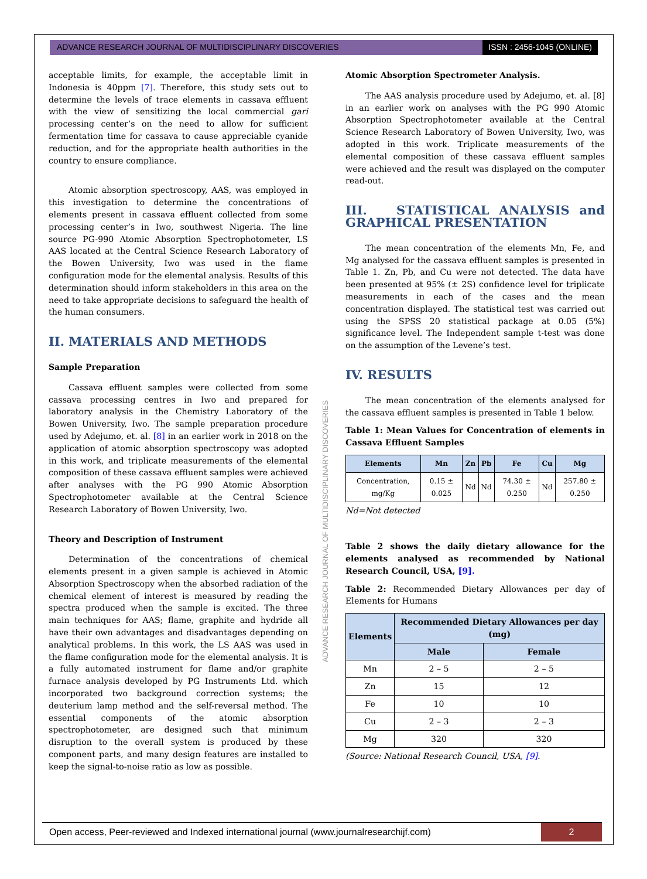ADVANCE RESEARCH JOURNAL OF MULTIDISCIPLINARY DISCOVERIES
ISSN : 2456-1045 (ONLINE)
ADVANCE RESEARCH JOURNAL OF MULTIDISCIPLINARY DISCOVERIES
acceptable limits, for example, the acceptable limit in Indonesia is 40ppm [7]. Therefore, this study sets out to determine the levels of trace elements in cassava effluent with the view of sensitizing the local commercial gari processing center’s on the need to allow for sufficient fermentation time for cassava to cause appreciable cyanide reduction, and for the appropriate health authorities in the country to ensure compliance.
Atomic absorption spectroscopy, AAS, was employed in this investigation to determine the concentrations of elements present in cassava effluent collected from some processing center’s in Iwo, southwest Nigeria. The line source PG-990 Atomic Absorption Spectrophotometer, LS AAS located at the Central Science Research Laboratory of the Bowen University, Iwo was used in the flame configuration mode for the elemental analysis. Results of this determination should inform stakeholders in this area on the need to take appropriate decisions to safeguard the health of the human consumers.
II. MATERIALS AND METHODS
Sample Preparation
Cassava effluent samples were collected from some cassava processing centres in Iwo and prepared for laboratory analysis in the Chemistry Laboratory of the Bowen University, Iwo. The sample preparation procedure used by Adejumo, et. al. [8] in an earlier work in 2018 on the application of atomic absorption spectroscopy was adopted in this work, and triplicate measurements of the elemental composition of these cassava effluent samples were achieved after analyses with the PG 990 Atomic Absorption Spectrophotometer available at the Central Science Research Laboratory of Bowen University, Iwo.
Theory and Description of Instrument
Determination of the concentrations of chemical elements present in a given sample is achieved in Atomic Absorption Spectroscopy when the absorbed radiation of the chemical element of interest is measured by reading the spectra produced when the sample is excited. The three main techniques for AAS; flame, graphite and hydride all have their own advantages and disadvantages depending on analytical problems. In this work, the LS AAS was used in the flame configuration mode for the elemental analysis. It is a fully automated instrument for flame and/or graphite furnace analysis developed by PG Instruments Ltd. which incorporated two background correction systems; the deuterium lamp method and the self-reversal method. The essential components of the atomic absorption spectrophotometer, are designed such that minimum disruption to the overall system is produced by these component parts, and many design features are installed to keep the signal-to-noise ratio as low as possible.
Atomic Absorption Spectrometer Analysis.
The AAS analysis procedure used by Adejumo, et. al. [8] in an earlier work on analyses with the PG 990 Atomic Absorption Spectrophotometer available at the Central Science Research Laboratory of Bowen University, Iwo, was adopted in this work. Triplicate measurements of the elemental composition of these cassava effluent samples were achieved and the result was displayed on the computer read-out.
III. STATISTICAL ANALYSIS and GRAPHICAL PRESENTATION
The mean concentration of the elements Mn, Fe, and Mg analysed for the cassava effluent samples is presented in Table 1. Zn, Pb, and Cu were not detected. The data have been presented at 95% (± 2S) confidence level for triplicate measurements in each of the cases and the mean concentration displayed. The statistical test was carried out using the SPSS 20 statistical package at 0.05 (5%) significance level. The Independent sample t-test was done on the assumption of the Levene’s test.
IV. RESULTS
The mean concentration of the elements analysed for the cassava effluent samples is presented in Table 1 below.
Table 1: Mean Values for Concentration of elements in Cassava Effluent Samples
| Elements | Mn | Zn | Pb | Fe | Cu | Mg |
| --- | --- | --- | --- | --- | --- | --- |
| Concentration, mg/Kg | 0.15 ± 0.025 | Nd | Nd | 74.30 ± 0.250 | Nd | 257.80 ± 0.250 |
Nd=Not detected
Table 2 shows the daily dietary allowance for the elements analysed as recommended by National Research Council, USA, [9].
Table 2: Recommended Dietary Allowances per day of Elements for Humans
| Elements | Recommended Dietary Allowances per day (mg) | |
| --- | --- | --- |
| | Male | Female |
| Mn | 2 – 5 | 2 – 5 |
| Zn | 15 | 12 |
| Fe | 10 | 10 |
| Cu | 2 – 3 | 2 – 3 |
| Mg | 320 | 320 |
(Source: National Research Council, USA, [9].
Open access, Peer-reviewed and Indexed international journal (www.journalresearchijf.com)
2